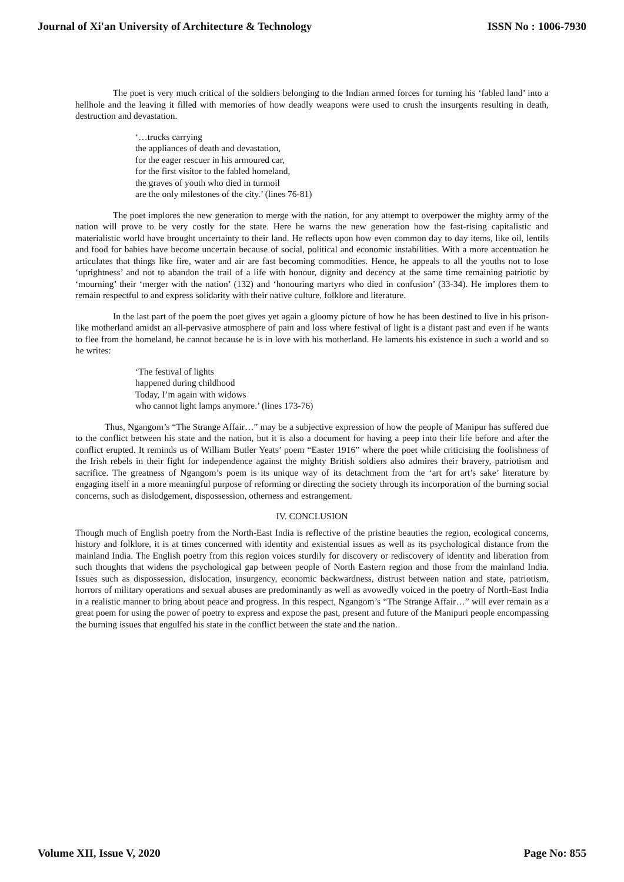Journal of Xi'an University of Architecture & Technology ISSN No : 1006-7930
The poet is very much critical of the soldiers belonging to the Indian armed forces for turning his ‘fabled land’ into a hellhole and the leaving it filled with memories of how deadly weapons were used to crush the insurgents resulting in death, destruction and devastation.
‘…trucks carrying
the appliances of death and devastation,
for the eager rescuer in his armoured car,
for the first visitor to the fabled homeland,
the graves of youth who died in turmoil
are the only milestones of the city.’ (lines 76-81)
The poet implores the new generation to merge with the nation, for any attempt to overpower the mighty army of the nation will prove to be very costly for the state. Here he warns the new generation how the fast-rising capitalistic and materialistic world have brought uncertainty to their land. He reflects upon how even common day to day items, like oil, lentils and food for babies have become uncertain because of social, political and economic instabilities. With a more accentuation he articulates that things like fire, water and air are fast becoming commodities. Hence, he appeals to all the youths not to lose ‘uprightness’ and not to abandon the trail of a life with honour, dignity and decency at the same time remaining patriotic by ‘mourning’ their ‘merger with the nation’ (132) and ‘honouring martyrs who died in confusion’ (33-34). He implores them to remain respectful to and express solidarity with their native culture, folklore and literature.
In the last part of the poem the poet gives yet again a gloomy picture of how he has been destined to live in his prison-like motherland amidst an all-pervasive atmosphere of pain and loss where festival of light is a distant past and even if he wants to flee from the homeland, he cannot because he is in love with his motherland. He laments his existence in such a world and so he writes:
‘The festival of lights
happened during childhood
Today, I’m again with widows
who cannot light lamps anymore.’ (lines 173-76)
Thus, Ngangom’s “The Strange Affair…” may be a subjective expression of how the people of Manipur has suffered due to the conflict between his state and the nation, but it is also a document for having a peep into their life before and after the conflict erupted. It reminds us of William Butler Yeats’ poem “Easter 1916” where the poet while criticising the foolishness of the Irish rebels in their fight for independence against the mighty British soldiers also admires their bravery, patriotism and sacrifice. The greatness of Ngangom’s poem is its unique way of its detachment from the ‘art for art’s sake’ literature by engaging itself in a more meaningful purpose of reforming or directing the society through its incorporation of the burning social concerns, such as dislodgement, dispossession, otherness and estrangement.
IV. CONCLUSION
Though much of English poetry from the North-East India is reflective of the pristine beauties the region, ecological concerns, history and folklore, it is at times concerned with identity and existential issues as well as its psychological distance from the mainland India. The English poetry from this region voices sturdily for discovery or rediscovery of identity and liberation from such thoughts that widens the psychological gap between people of North Eastern region and those from the mainland India. Issues such as dispossession, dislocation, insurgency, economic backwardness, distrust between nation and state, patriotism, horrors of military operations and sexual abuses are predominantly as well as avowedly voiced in the poetry of North-East India in a realistic manner to bring about peace and progress. In this respect, Ngangom’s “The Strange Affair…” will ever remain as a great poem for using the power of poetry to express and expose the past, present and future of the Manipuri people encompassing the burning issues that engulfed his state in the conflict between the state and the nation.
Volume XII, Issue V, 2020 Page No: 855